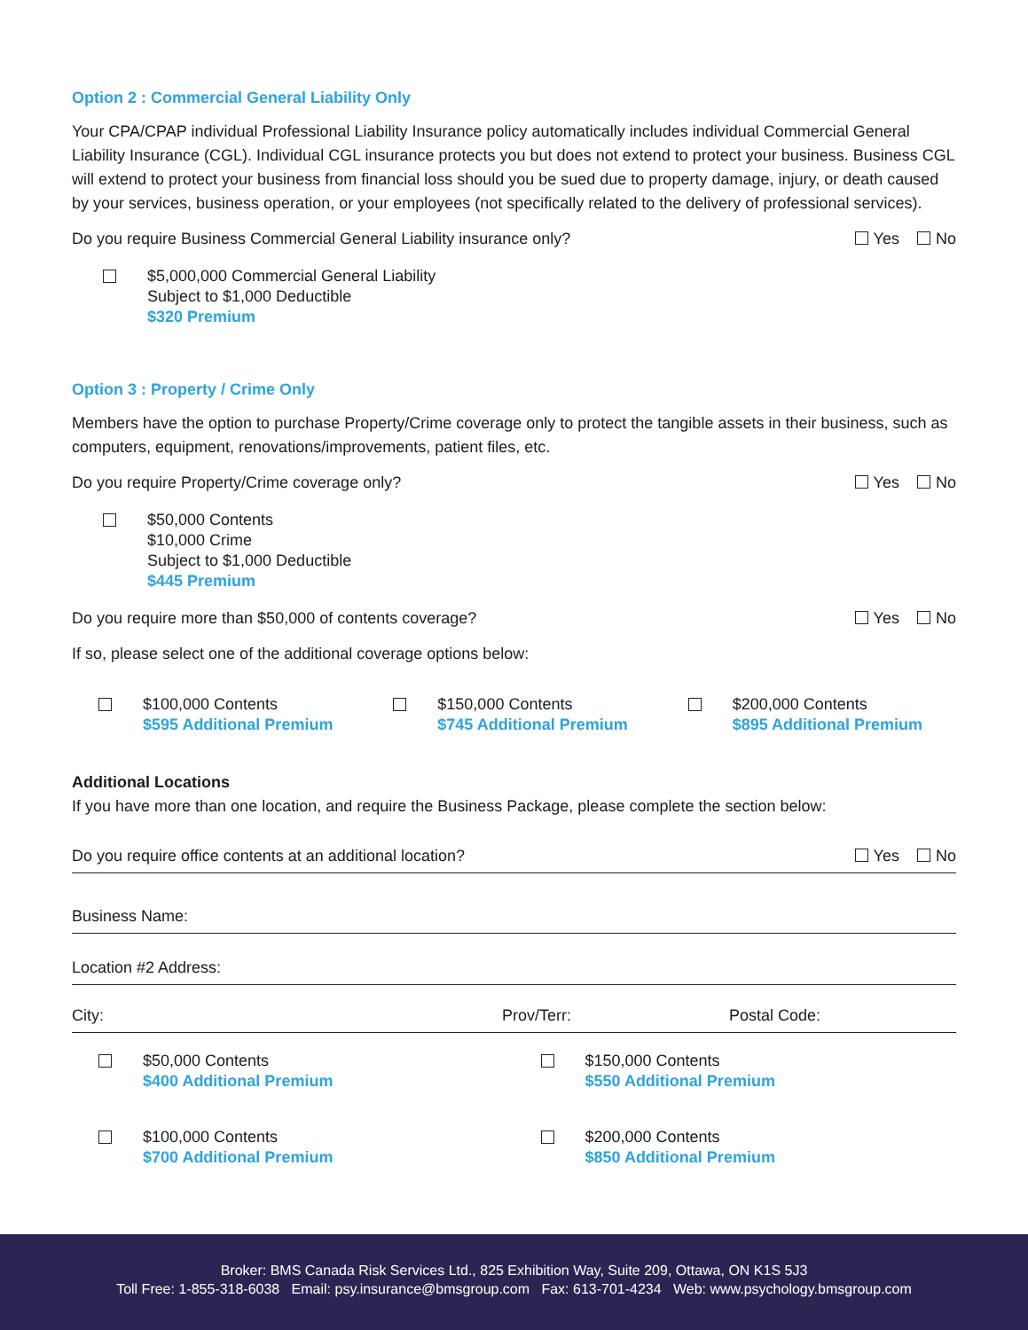Option 2 : Commercial General Liability Only
Your CPA/CPAP individual Professional Liability Insurance policy automatically includes individual Commercial General Liability Insurance (CGL). Individual CGL insurance protects you but does not extend to protect your business. Business CGL will extend to protect your business from financial loss should you be sued due to property damage, injury, or death caused by your services, business operation, or your employees (not specifically related to the delivery of professional services).
Do you require Business Commercial General Liability insurance only? Yes No
$5,000,000 Commercial General Liability
Subject to $1,000 Deductible
$320 Premium
Option 3 : Property / Crime Only
Members have the option to purchase Property/Crime coverage only to protect the tangible assets in their business, such as computers, equipment, renovations/improvements, patient files, etc.
Do you require Property/Crime coverage only? Yes No
$50,000 Contents
$10,000 Crime
Subject to $1,000 Deductible
$445 Premium
Do you require more than $50,000 of contents coverage? Yes No
If so, please select one of the additional coverage options below:
$100,000 Contents
$595 Additional Premium
$150,000 Contents
$745 Additional Premium
$200,000 Contents
$895 Additional Premium
Additional Locations
If you have more than one location, and require the Business Package, please complete the section below:
Do you require office contents at an additional location? Yes No
Business Name:
Location #2 Address:
City: Prov/Terr: Postal Code:
$50,000 Contents
$400 Additional Premium
$150,000 Contents
$550 Additional Premium
$100,000 Contents
$700 Additional Premium
$200,000 Contents
$850 Additional Premium
Broker: BMS Canada Risk Services Ltd., 825 Exhibition Way, Suite 209, Ottawa, ON K1S 5J3
Toll Free: 1-855-318-6038 Email: psy.insurance@bmsgroup.com Fax: 613-701-4234 Web: www.psychology.bmsgroup.com